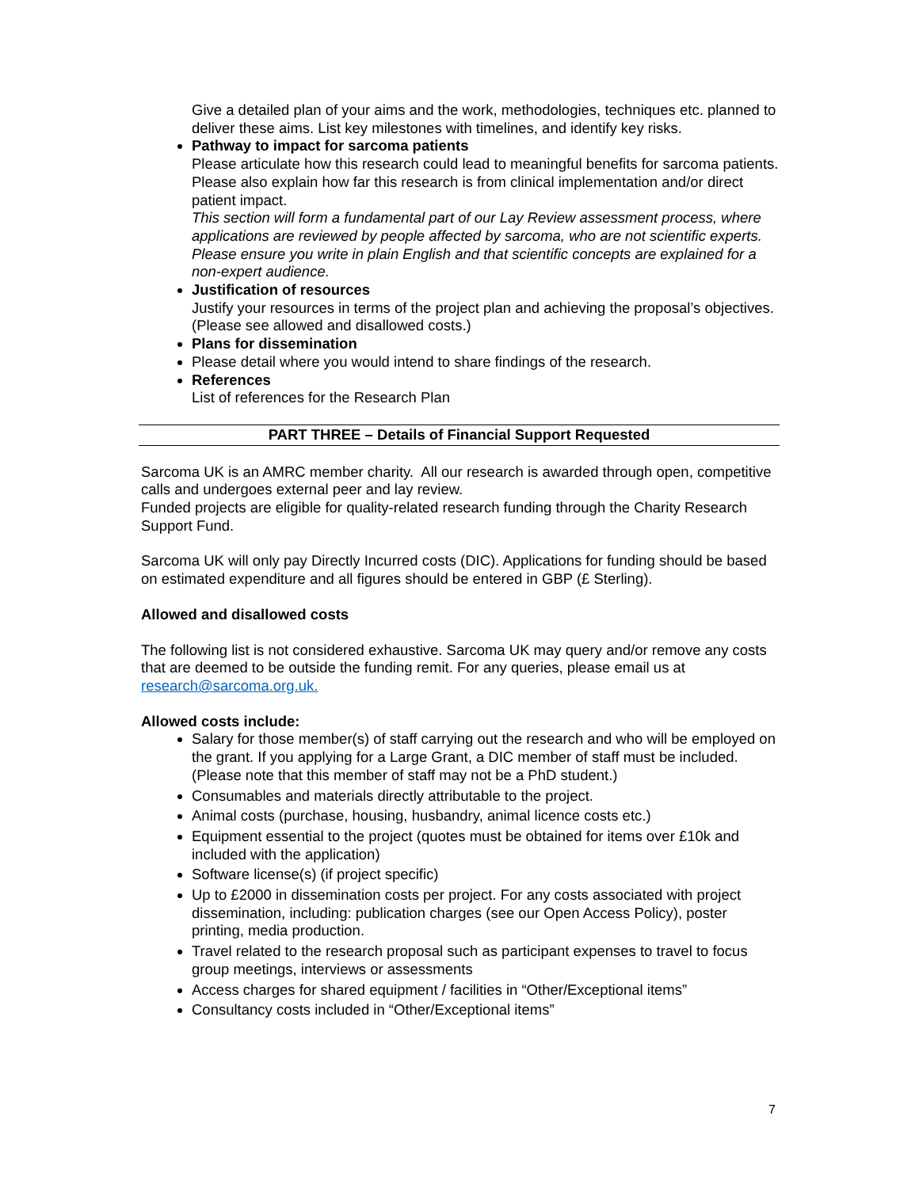Give a detailed plan of your aims and the work, methodologies, techniques etc. planned to deliver these aims. List key milestones with timelines, and identify key risks.
Pathway to impact for sarcoma patients
Please articulate how this research could lead to meaningful benefits for sarcoma patients. Please also explain how far this research is from clinical implementation and/or direct patient impact.
This section will form a fundamental part of our Lay Review assessment process, where applications are reviewed by people affected by sarcoma, who are not scientific experts. Please ensure you write in plain English and that scientific concepts are explained for a non-expert audience.
Justification of resources
Justify your resources in terms of the project plan and achieving the proposal’s objectives. (Please see allowed and disallowed costs.)
Plans for dissemination
Please detail where you would intend to share findings of the research.
References
List of references for the Research Plan
PART THREE – Details of Financial Support Requested
Sarcoma UK is an AMRC member charity. All our research is awarded through open, competitive calls and undergoes external peer and lay review.
Funded projects are eligible for quality-related research funding through the Charity Research Support Fund.
Sarcoma UK will only pay Directly Incurred costs (DIC). Applications for funding should be based on estimated expenditure and all figures should be entered in GBP (£ Sterling).
Allowed and disallowed costs
The following list is not considered exhaustive. Sarcoma UK may query and/or remove any costs that are deemed to be outside the funding remit. For any queries, please email us at research@sarcoma.org.uk.
Allowed costs include:
Salary for those member(s) of staff carrying out the research and who will be employed on the grant. If you applying for a Large Grant, a DIC member of staff must be included. (Please note that this member of staff may not be a PhD student.)
Consumables and materials directly attributable to the project.
Animal costs (purchase, housing, husbandry, animal licence costs etc.)
Equipment essential to the project (quotes must be obtained for items over £10k and included with the application)
Software license(s) (if project specific)
Up to £2000 in dissemination costs per project. For any costs associated with project dissemination, including: publication charges (see our Open Access Policy), poster printing, media production.
Travel related to the research proposal such as participant expenses to travel to focus group meetings, interviews or assessments
Access charges for shared equipment / facilities in “Other/Exceptional items”
Consultancy costs included in “Other/Exceptional items”
7